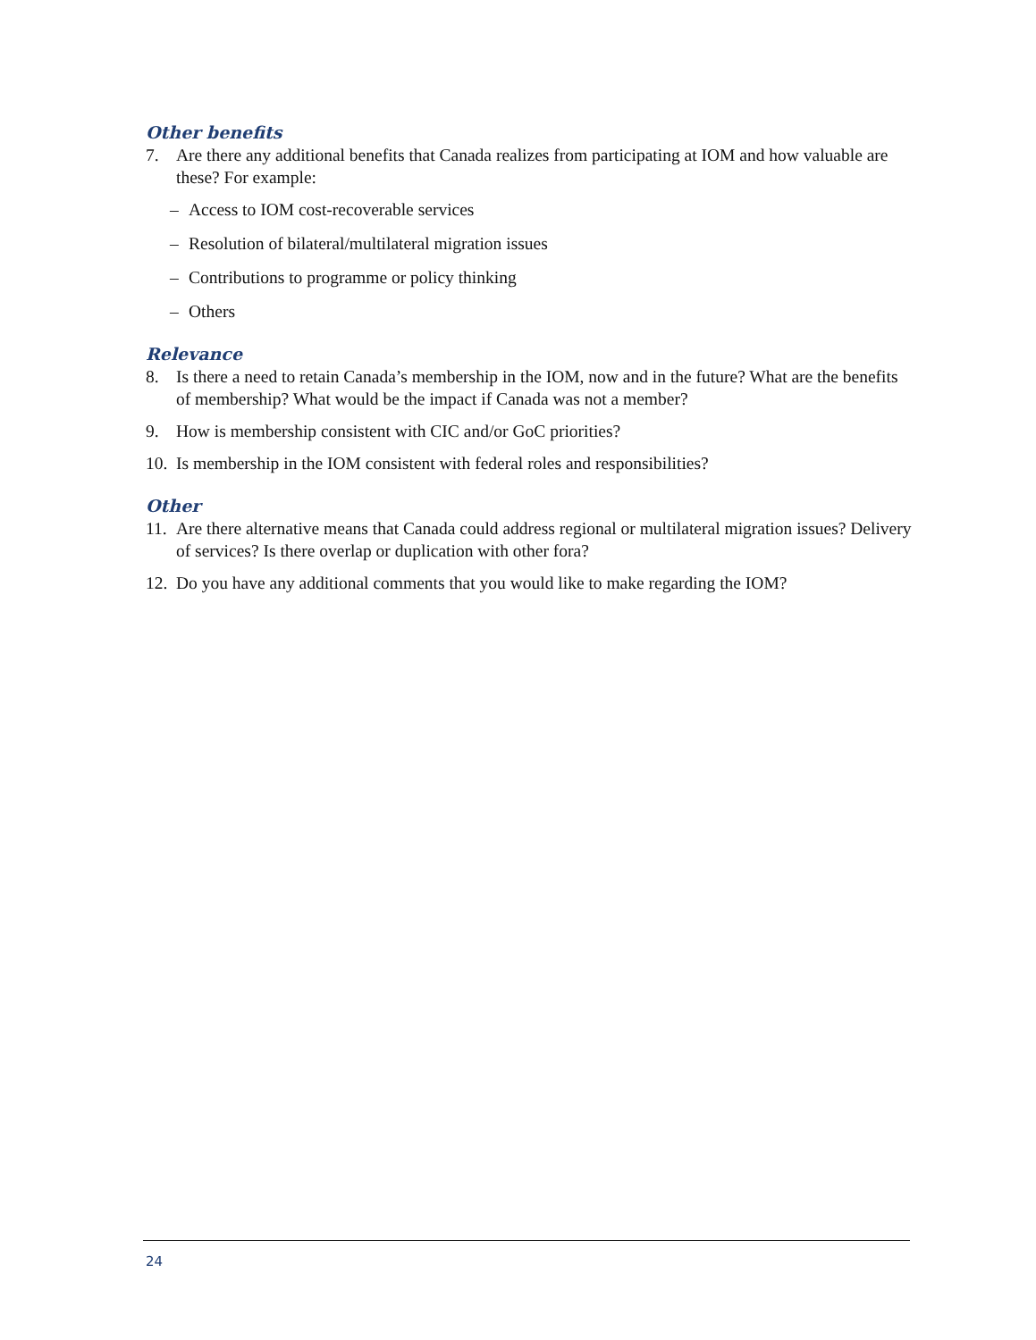Other benefits
7. Are there any additional benefits that Canada realizes from participating at IOM and how valuable are these? For example:
– Access to IOM cost-recoverable services
– Resolution of bilateral/multilateral migration issues
– Contributions to programme or policy thinking
– Others
Relevance
8. Is there a need to retain Canada’s membership in the IOM, now and in the future? What are the benefits of membership? What would be the impact if Canada was not a member?
9. How is membership consistent with CIC and/or GoC priorities?
10. Is membership in the IOM consistent with federal roles and responsibilities?
Other
11. Are there alternative means that Canada could address regional or multilateral migration issues? Delivery of services? Is there overlap or duplication with other fora?
12. Do you have any additional comments that you would like to make regarding the IOM?
24